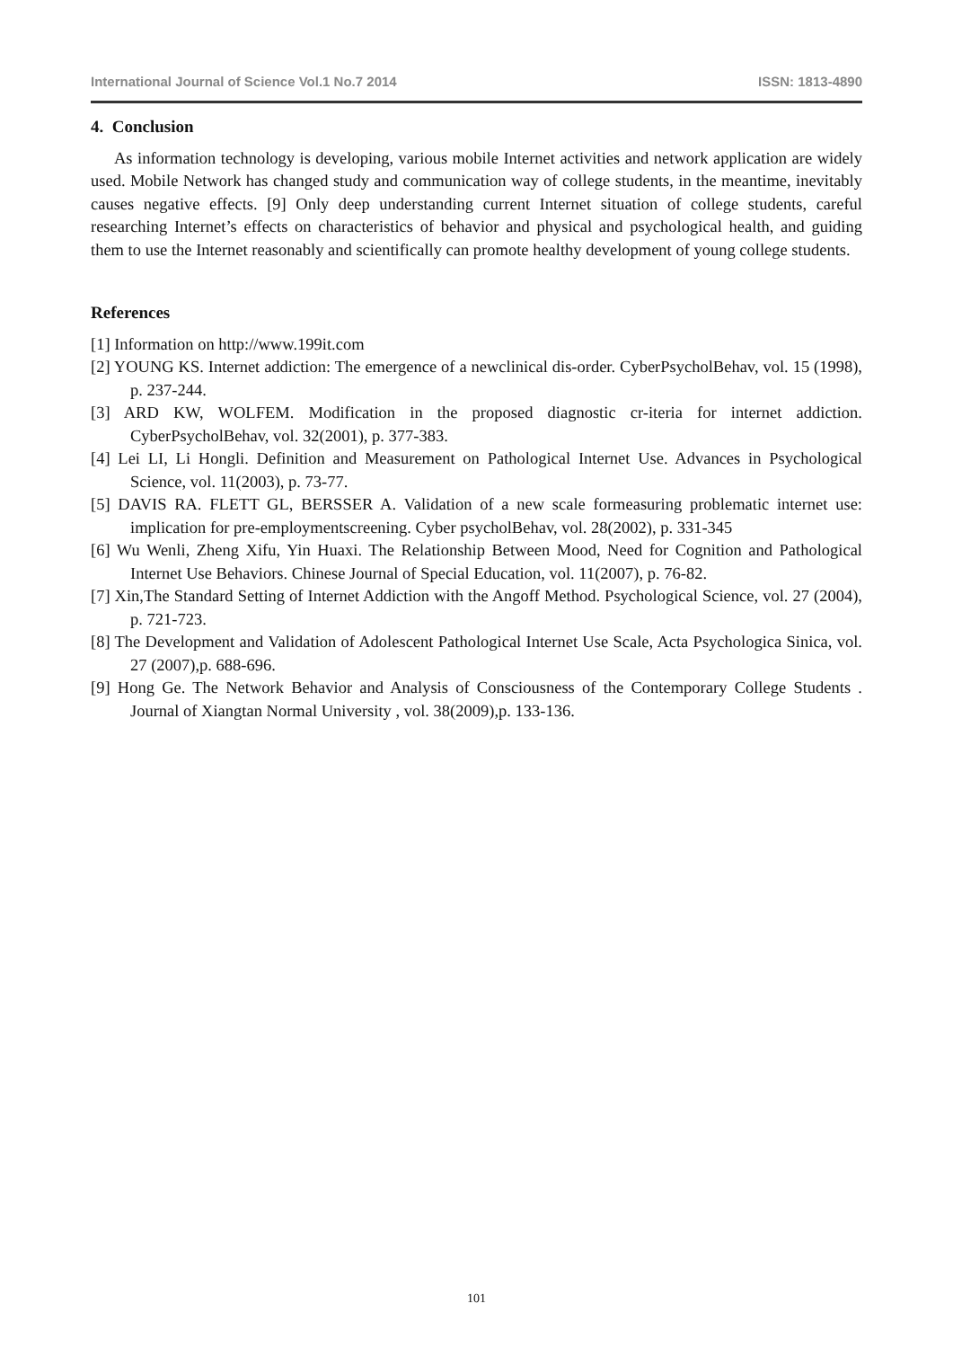International Journal of Science Vol.1 No.7 2014 ISSN: 1813-4890
4. Conclusion
As information technology is developing, various mobile Internet activities and network application are widely used. Mobile Network has changed study and communication way of college students, in the meantime, inevitably causes negative effects. [9] Only deep understanding current Internet situation of college students, careful researching Internet’s effects on characteristics of behavior and physical and psychological health, and guiding them to use the Internet reasonably and scientifically can promote healthy development of young college students.
References
[1] Information on http://www.199it.com
[2] YOUNG KS. Internet addiction: The emergence of a newclinical dis-order. CyberPsycholBehav, vol. 15 (1998), p. 237-244.
[3] ARD KW, WOLFEM. Modification in the proposed diagnostic cr-iteria for internet addiction. CyberPsycholBehav, vol. 32(2001), p. 377-383.
[4] Lei LI, Li Hongli. Definition and Measurement on Pathological Internet Use. Advances in Psychological Science, vol. 11(2003), p. 73-77.
[5] DAVIS RA. FLETT GL, BERSSER A. Validation of a new scale formeasuring problematic internet use: implication for pre-employmentscreening. Cyber psycholBehav, vol. 28(2002), p. 331-345
[6] Wu Wenli, Zheng Xifu, Yin Huaxi. The Relationship Between Mood, Need for Cognition and Pathological Internet Use Behaviors. Chinese Journal of Special Education, vol. 11(2007), p. 76-82.
[7] Xin,The Standard Setting of Internet Addiction with the Angoff Method. Psychological Science, vol. 27 (2004), p. 721-723.
[8] The Development and Validation of Adolescent Pathological Internet Use Scale, Acta Psychologica Sinica, vol. 27 (2007),p. 688-696.
[9] Hong Ge. The Network Behavior and Analysis of Consciousness of the Contemporary College Students . Journal of Xiangtan Normal University , vol. 38(2009),p. 133-136.
101